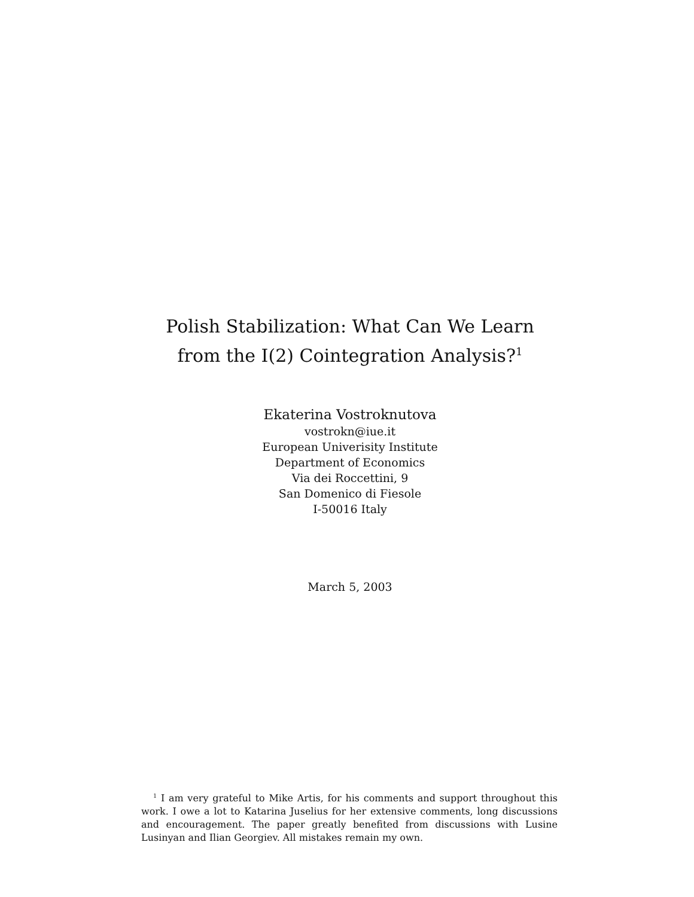Polish Stabilization: What Can We Learn
from the I(2) Cointegration Analysis?<sup>1</sup>
Ekaterina Vostroknutova
vostrokn@iue.it
European Univerisity Institute
Department of Economics
Via dei Roccettini, 9
San Domenico di Fiesole
I-50016 Italy
March 5, 2003
<sup>1</sup> I am very grateful to Mike Artis, for his comments and support throughout this work. I owe a lot to Katarina Juselius for her extensive comments, long discussions and encouragement. The paper greatly benefited from discussions with Lusine Lusinyan and Ilian Georgiev. All mistakes remain my own.